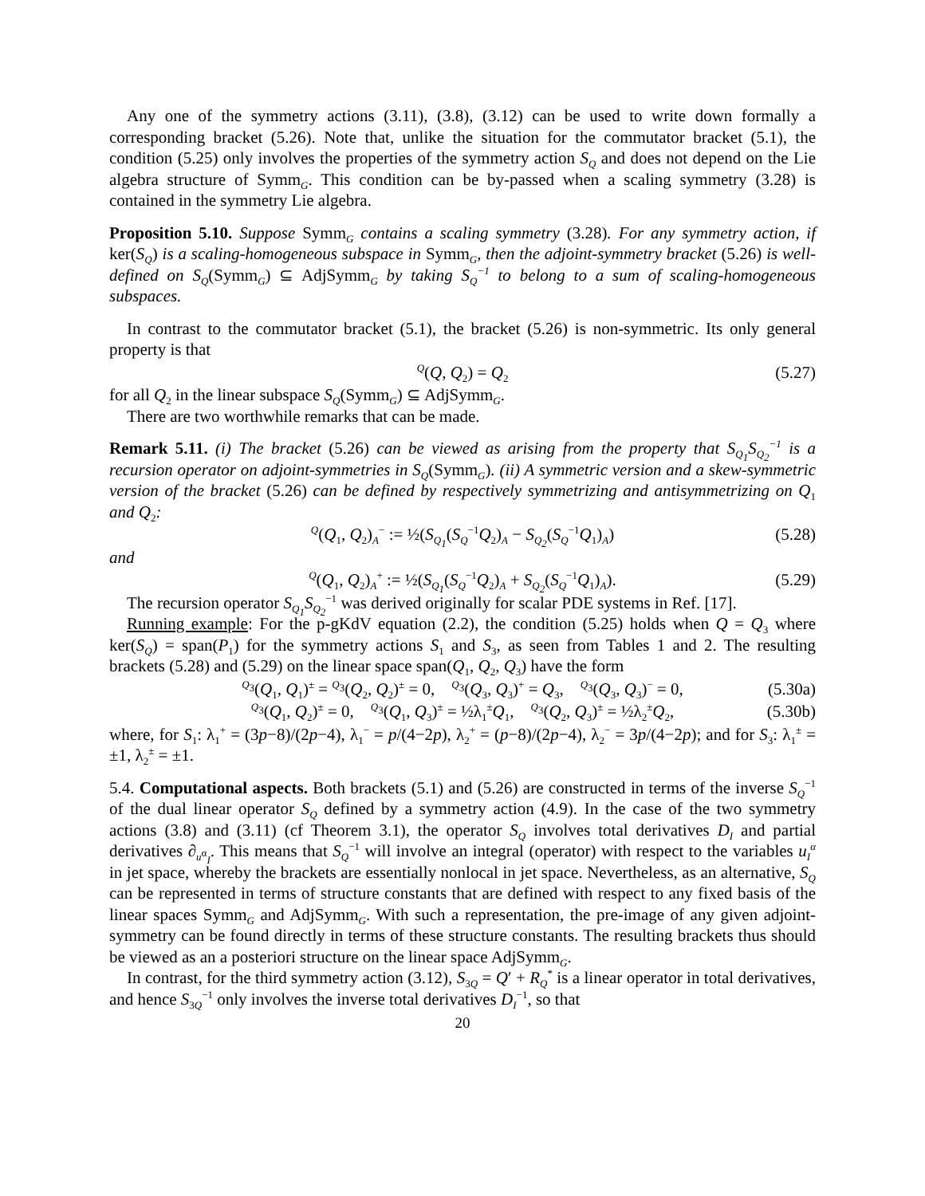Any one of the symmetry actions (3.11), (3.8), (3.12) can be used to write down formally a corresponding bracket (5.26). Note that, unlike the situation for the commutator bracket (5.1), the condition (5.25) only involves the properties of the symmetry action S<sub>Q</sub> and does not depend on the Lie algebra structure of Symm<sub>G</sub>. This condition can be by-passed when a scaling symmetry (3.28) is contained in the symmetry Lie algebra.
Proposition 5.10. Suppose Symm<sub>G</sub> contains a scaling symmetry (3.28). For any symmetry action, if ker(S<sub>Q</sub>) is a scaling-homogeneous subspace in Symm<sub>G</sub>, then the adjoint-symmetry bracket (5.26) is well-defined on S<sub>Q</sub>(Symm<sub>G</sub>) ⊆ AdjSymm<sub>G</sub> by taking S<sub>Q</sub><sup>−1</sup> to belong to a sum of scaling-homogeneous subspaces.
In contrast to the commutator bracket (5.1), the bracket (5.26) is non-symmetric. Its only general property is that
<sup>Q</sup>(Q, Q<sub>2</sub>) = Q<sub>2</sub> (5.27)
for all Q<sub>2</sub> in the linear subspace S<sub>Q</sub>(Symm<sub>G</sub>) ⊆ AdjSymm<sub>G</sub>.
There are two worthwhile remarks that can be made.
Remark 5.11. (i) The bracket (5.26) can be viewed as arising from the property that S<sub>Q<sub>1</sub></sub>S<sub>Q<sub>2</sub></sub><sup>−1</sup> is a recursion operator on adjoint-symmetries in S<sub>Q</sub>(Symm<sub>G</sub>). (ii) A symmetric version and a skew-symmetric version of the bracket (5.26) can be defined by respectively symmetrizing and antisymmetrizing on Q<sub>1</sub> and Q<sub>2</sub>:
<sup>Q</sup>(Q<sub>1</sub>, Q<sub>2</sub>)<sub>A</sub><sup>−</sup> := ½(S<sub>Q<sub>1</sub></sub>(S<sub>Q</sub><sup>−1</sup>Q<sub>2</sub>)<sub>A</sub> − S<sub>Q<sub>2</sub></sub>(S<sub>Q</sub><sup>−1</sup>Q<sub>1</sub>)<sub>A</sub>) (5.28)
and
<sup>Q</sup>(Q<sub>1</sub>, Q<sub>2</sub>)<sub>A</sub><sup>+</sup> := ½(S<sub>Q<sub>1</sub></sub>(S<sub>Q</sub><sup>−1</sup>Q<sub>2</sub>)<sub>A</sub> + S<sub>Q<sub>2</sub></sub>(S<sub>Q</sub><sup>−1</sup>Q<sub>1</sub>)<sub>A</sub>). (5.29)
The recursion operator S<sub>Q<sub>1</sub></sub>S<sub>Q<sub>2</sub></sub><sup>−1</sup> was derived originally for scalar PDE systems in Ref. [17].
Running example: For the p-gKdV equation (2.2), the condition (5.25) holds when Q = Q<sub>3</sub> where ker(S<sub>Q</sub>) = span(P<sub>1</sub>) for the symmetry actions S<sub>1</sub> and S<sub>3</sub>, as seen from Tables 1 and 2. The resulting brackets (5.28) and (5.29) on the linear space span(Q<sub>1</sub>, Q<sub>2</sub>, Q<sub>3</sub>) have the form
<sup>Q<sub>3</sub></sup>(Q<sub>1</sub>, Q<sub>1</sub>)<sup>±</sup> = <sup>Q<sub>3</sub></sup>(Q<sub>2</sub>, Q<sub>2</sub>)<sup>±</sup> = 0, <sup>Q<sub>3</sub></sup>(Q<sub>3</sub>, Q<sub>3</sub>)<sup>+</sup> = Q<sub>3</sub>, <sup>Q<sub>3</sub></sup>(Q<sub>3</sub>, Q<sub>3</sub>)<sup>−</sup> = 0, (5.30a)
<sup>Q<sub>3</sub></sup>(Q<sub>1</sub>, Q<sub>2</sub>)<sup>±</sup> = 0, <sup>Q<sub>3</sub></sup>(Q<sub>1</sub>, Q<sub>3</sub>)<sup>±</sup> = ½λ<sub>1</sub><sup>±</sup>Q<sub>1</sub>, <sup>Q<sub>3</sub></sup>(Q<sub>2</sub>, Q<sub>3</sub>)<sup>±</sup> = ½λ<sub>2</sub><sup>±</sup>Q<sub>2</sub>, (5.30b)
where, for S<sub>1</sub>: λ<sub>1</sub><sup>+</sup> = (3p−8)/(2p−4), λ<sub>1</sub><sup>−</sup> = p/(4−2p), λ<sub>2</sub><sup>+</sup> = (p−8)/(2p−4), λ<sub>2</sub><sup>−</sup> = 3p/(4−2p); and for S<sub>3</sub>: λ<sub>1</sub><sup>±</sup> = ±1, λ<sub>2</sub><sup>±</sup> = ±1.
5.4. Computational aspects. Both brackets (5.1) and (5.26) are constructed in terms of the inverse S<sub>Q</sub><sup>−1</sup> of the dual linear operator S<sub>Q</sub> defined by a symmetry action (4.9). In the case of the two symmetry actions (3.8) and (3.11) (cf Theorem 3.1), the operator S<sub>Q</sub> involves total derivatives D<sub>I</sub> and partial derivatives ∂<sub>u<sup>α</sup><sub>I</sub></sub>. This means that S<sub>Q</sub><sup>−1</sup> will involve an integral (operator) with respect to the variables u<sub>I</sub><sup>α</sup> in jet space, whereby the brackets are essentially nonlocal in jet space. Nevertheless, as an alternative, S<sub>Q</sub> can be represented in terms of structure constants that are defined with respect to any fixed basis of the linear spaces Symm<sub>G</sub> and AdjSymm<sub>G</sub>. With such a representation, the pre-image of any given adjoint-symmetry can be found directly in terms of these structure constants. The resulting brackets thus should be viewed as an a posteriori structure on the linear space AdjSymm<sub>G</sub>.
In contrast, for the third symmetry action (3.12), S<sub>3Q</sub> = Q′ + R<sub>Q</sub><sup>*</sup> is a linear operator in total derivatives, and hence S<sub>3Q</sub><sup>−1</sup> only involves the inverse total derivatives D<sub>I</sub><sup>−1</sup>, so that
20